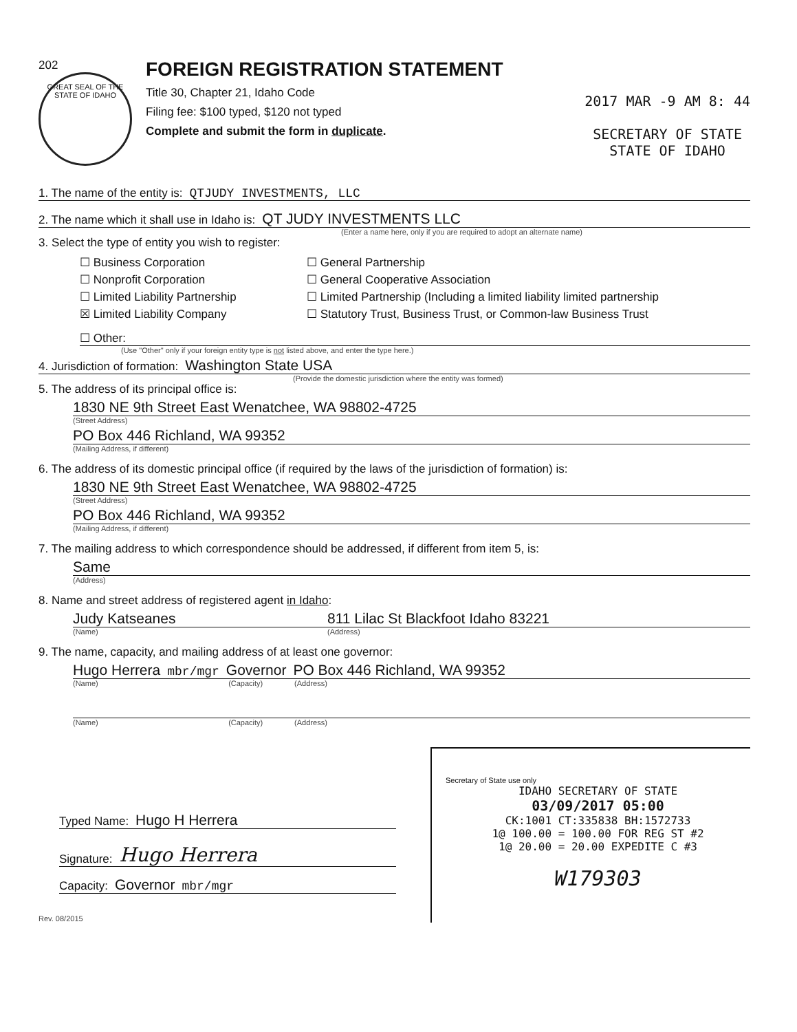202
GREAT SEAL OF THE STATE OF IDAHO
FOREIGN REGISTRATION STATEMENT
Title 30, Chapter 21, Idaho Code
Filing fee: $100 typed, $120 not typed
Complete and submit the form in duplicate.
2017 MAR -9 AM 8: 44
SECRETARY OF STATE
STATE OF IDAHO
1. The name of the entity is: QTJUDY INVESTMENTS, LLC
2. The name which it shall use in Idaho is: QT JUDY INVESTMENTS LLC
(Enter a name here, only if you are required to adopt an alternate name)
3. Select the type of entity you wish to register:
☐ Business Corporation ☐ General Partnership ☐ Nonprofit Corporation ☐ General Cooperative Association ☐ Limited Liability Partnership ☐ Limited Partnership (Including a limited liability limited partnership ☒ Limited Liability Company ☐ Statutory Trust, Business Trust, or Common-law Business Trust
☐ Other:
(Use "Other" only if your foreign entity type is not listed above, and enter the type here.)
4. Jurisdiction of formation: Washington State USA
(Provide the domestic jurisdiction where the entity was formed)
5. The address of its principal office is:
1830 NE 9th Street East Wenatchee, WA 98802-4725
(Street Address)
PO Box 446 Richland, WA 99352
(Mailing Address, if different)
6. The address of its domestic principal office (if required by the laws of the jurisdiction of formation) is:
1830 NE 9th Street East Wenatchee, WA 98802-4725
(Street Address)
PO Box 446 Richland, WA 99352
(Mailing Address, if different)
7. The mailing address to which correspondence should be addressed, if different from item 5, is:
Same
(Address)
8. Name and street address of registered agent in Idaho:
Judy Katseanes 811 Lilac St Blackfoot Idaho 83221
(Name) (Address)
9. The name, capacity, and mailing address of at least one governor:
Hugo Herrera mbr/mgr Governor PO Box 446 Richland, WA 99352
(Name) (Capacity) (Address)
(Name) (Capacity) (Address)
Typed Name: Hugo H Herrera
Signature: Hugo Herrera
Capacity: Governor mbr/mgr
Rev. 08/2015
Secretary of State use only
IDAHO SECRETARY OF STATE
03/09/2017 05:00
CK:1001 CT:335838 BH:1572733
1@ 100.00 = 100.00 FOR REG ST #2
1@ 20.00 = 20.00 EXPEDITE C #3
W179303